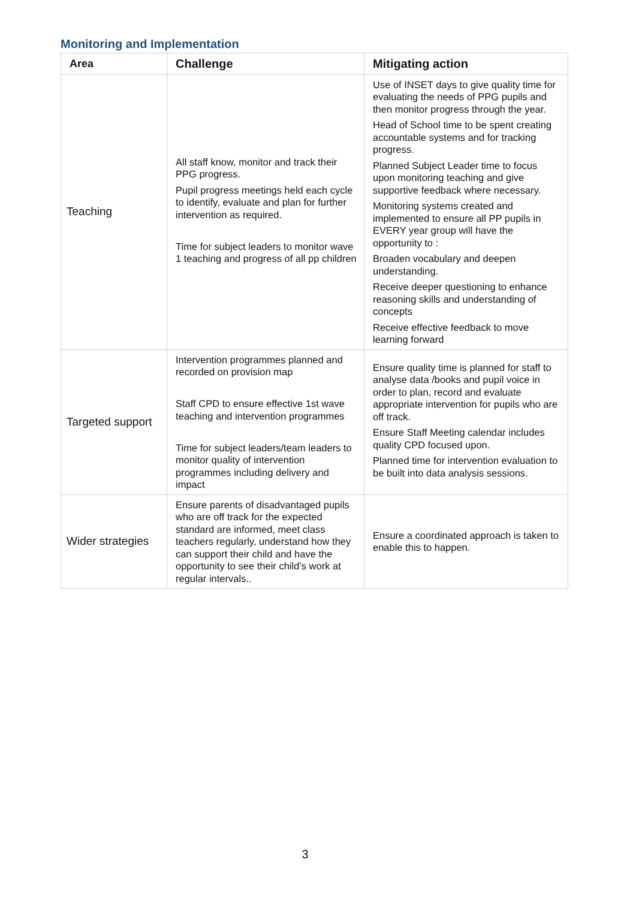Monitoring and Implementation
| Area | Challenge | Mitigating action |
| --- | --- | --- |
| Teaching | All staff know, monitor and track their PPG progress. Pupil progress meetings held each cycle to identify, evaluate and plan for further intervention as required. Time for subject leaders to monitor wave 1 teaching and progress of all pp children | Use of INSET days to give quality time for evaluating the needs of PPG pupils and then monitor progress through the year. Head of School time to be spent creating accountable systems and for tracking progress. Planned Subject Leader time to focus upon monitoring teaching and give supportive feedback where necessary. Monitoring systems created and implemented to ensure all PP pupils in EVERY year group will have the opportunity to : Broaden vocabulary and deepen understanding. Receive deeper questioning to enhance reasoning skills and understanding of concepts Receive effective feedback to move learning forward |
| Targeted support | Intervention programmes planned and recorded on provision map Staff CPD to ensure effective 1st wave teaching and intervention programmes Time for subject leaders/team leaders to monitor quality of intervention programmes including delivery and impact | Ensure quality time is planned for staff to analyse data /books and pupil voice in order to plan, record and evaluate appropriate intervention for pupils who are off track. Ensure Staff Meeting calendar includes quality CPD focused upon. Planned time for intervention evaluation to be built into data analysis sessions. |
| Wider strategies | Ensure parents of disadvantaged pupils who are off track for the expected standard are informed, meet class teachers regularly, understand how they can support their child and have the opportunity to see their child’s work at regular intervals.. | Ensure a coordinated approach is taken to enable this to happen. |
3